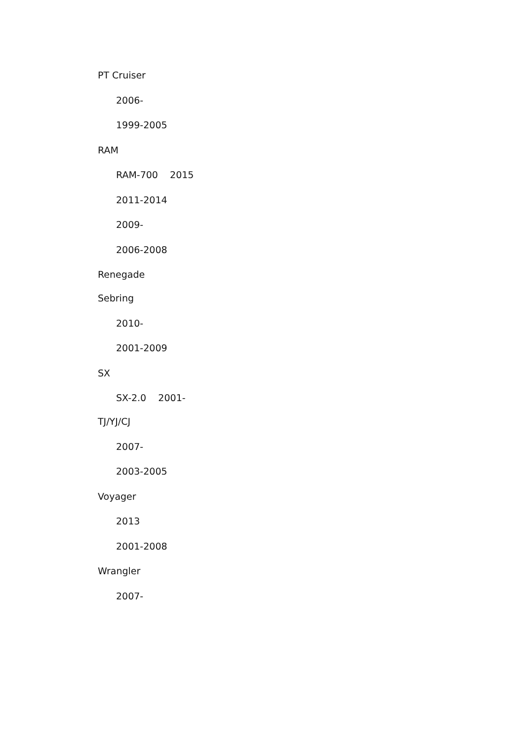PT Cruiser
2006-
1999-2005
RAM
RAM-700 2015
2011-2014
2009-
2006-2008
Renegade
Sebring
2010-
2001-2009
SX
SX-2.0 2001-
TJ/YJ/CJ
2007-
2003-2005
Voyager
2013
2001-2008
Wrangler
2007-